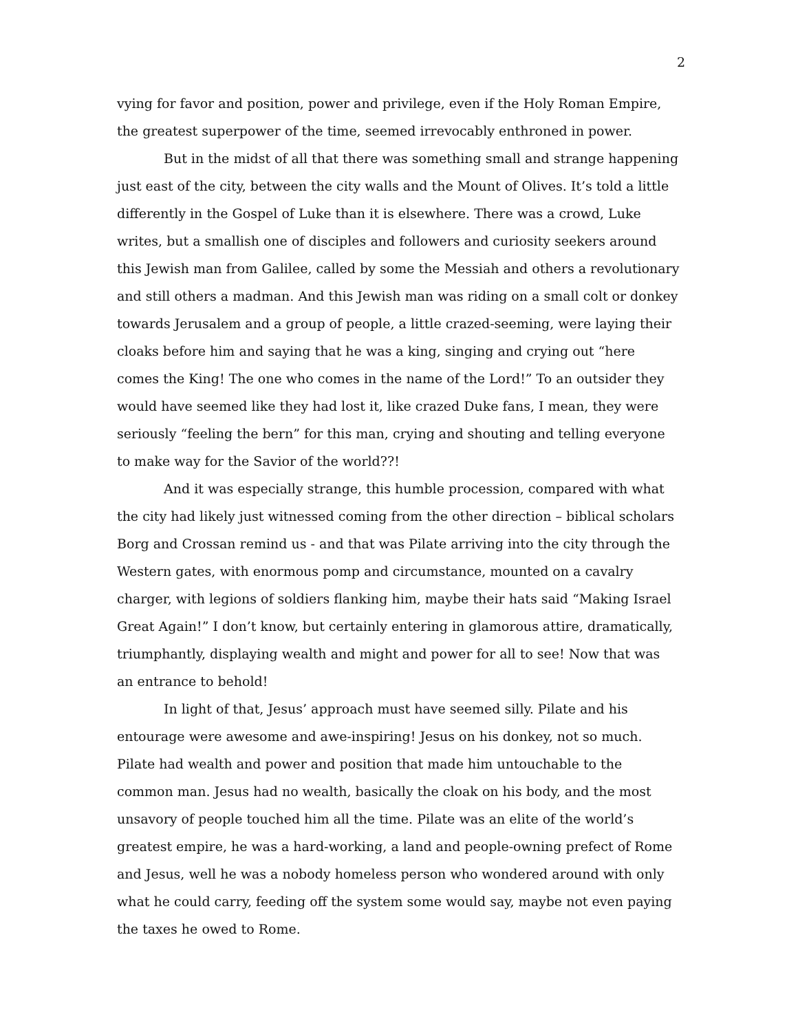2
vying for favor and position, power and privilege, even if the Holy Roman Empire, the greatest superpower of the time, seemed irrevocably enthroned in power.
But in the midst of all that there was something small and strange happening just east of the city, between the city walls and the Mount of Olives. It’s told a little differently in the Gospel of Luke than it is elsewhere. There was a crowd, Luke writes, but a smallish one of disciples and followers and curiosity seekers around this Jewish man from Galilee, called by some the Messiah and others a revolutionary and still others a madman. And this Jewish man was riding on a small colt or donkey towards Jerusalem and a group of people, a little crazed-seeming, were laying their cloaks before him and saying that he was a king, singing and crying out “here comes the King! The one who comes in the name of the Lord!” To an outsider they would have seemed like they had lost it, like crazed Duke fans, I mean, they were seriously “feeling the bern” for this man, crying and shouting and telling everyone to make way for the Savior of the world??!
And it was especially strange, this humble procession, compared with what the city had likely just witnessed coming from the other direction – biblical scholars Borg and Crossan remind us - and that was Pilate arriving into the city through the Western gates, with enormous pomp and circumstance, mounted on a cavalry charger, with legions of soldiers flanking him, maybe their hats said “Making Israel Great Again!” I don’t know, but certainly entering in glamorous attire, dramatically, triumphantly, displaying wealth and might and power for all to see! Now that was an entrance to behold!
In light of that, Jesus’ approach must have seemed silly. Pilate and his entourage were awesome and awe-inspiring! Jesus on his donkey, not so much. Pilate had wealth and power and position that made him untouchable to the common man. Jesus had no wealth, basically the cloak on his body, and the most unsavory of people touched him all the time. Pilate was an elite of the world’s greatest empire, he was a hard-working, a land and people-owning prefect of Rome and Jesus, well he was a nobody homeless person who wondered around with only what he could carry, feeding off the system some would say, maybe not even paying the taxes he owed to Rome.